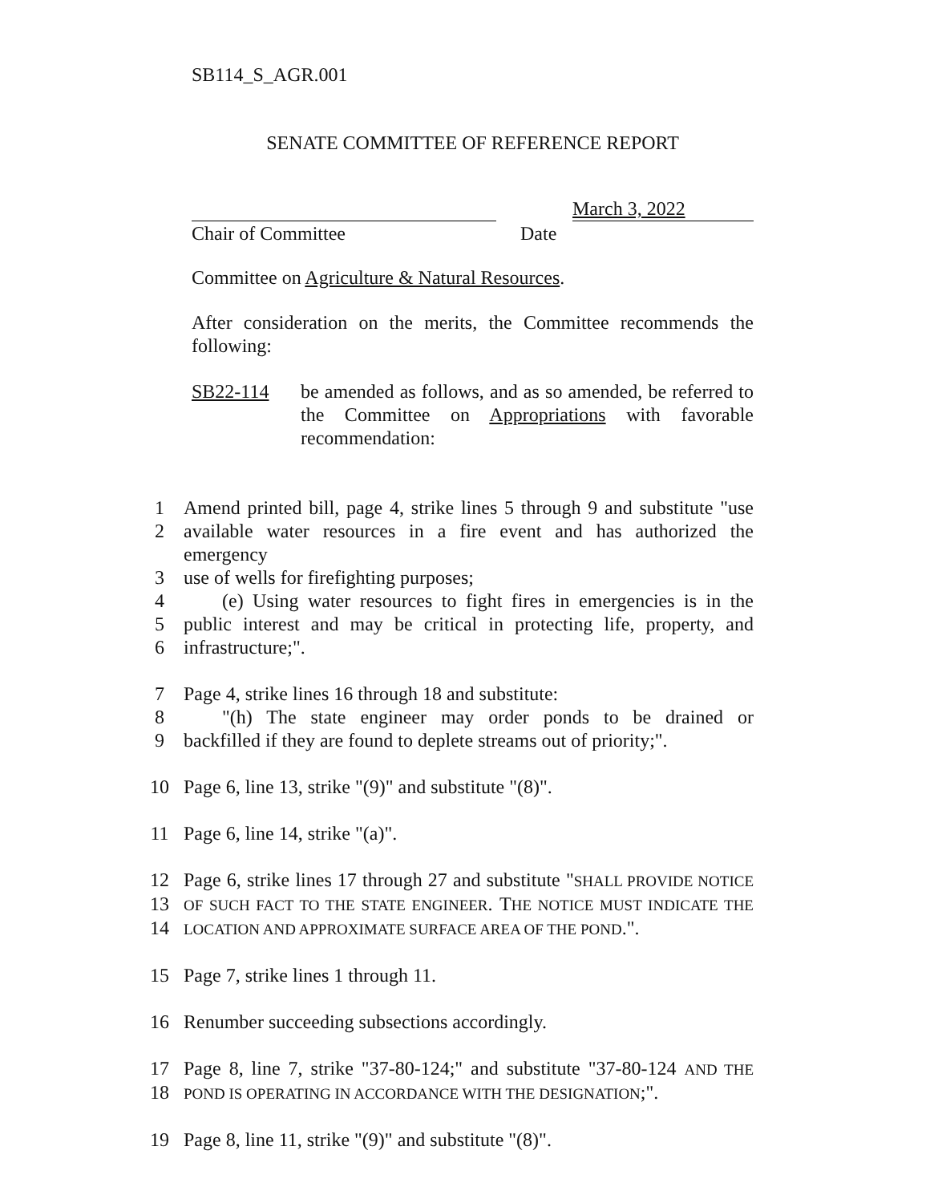SB114_S_AGR.001
SENATE COMMITTEE OF REFERENCE REPORT
March 3, 2022
Chair of Committee Date
Committee on Agriculture & Natural Resources.
After consideration on the merits, the Committee recommends the following:
SB22-114 be amended as follows, and as so amended, be referred to the Committee on Appropriations with favorable recommendation:
1 Amend printed bill, page 4, strike lines 5 through 9 and substitute "use
2 available water resources in a fire event and has authorized the emergency
3 use of wells for firefighting purposes;
4 (e) Using water resources to fight fires in emergencies is in the
5 public interest and may be critical in protecting life, property, and
6 infrastructure;".
7 Page 4, strike lines 16 through 18 and substitute:
8 "(h) The state engineer may order ponds to be drained or
9 backfilled if they are found to deplete streams out of priority;".
10 Page 6, line 13, strike "(9)" and substitute "(8)".
11 Page 6, line 14, strike "(a)".
12 Page 6, strike lines 17 through 27 and substitute "SHALL PROVIDE NOTICE
13 OF SUCH FACT TO THE STATE ENGINEER. THE NOTICE MUST INDICATE THE
14 LOCATION AND APPROXIMATE SURFACE AREA OF THE POND.".
15 Page 7, strike lines 1 through 11.
16 Renumber succeeding subsections accordingly.
17 Page 8, line 7, strike "37-80-124;" and substitute "37-80-124 AND THE
18 POND IS OPERATING IN ACCORDANCE WITH THE DESIGNATION;".
19 Page 8, line 11, strike "(9)" and substitute "(8)".